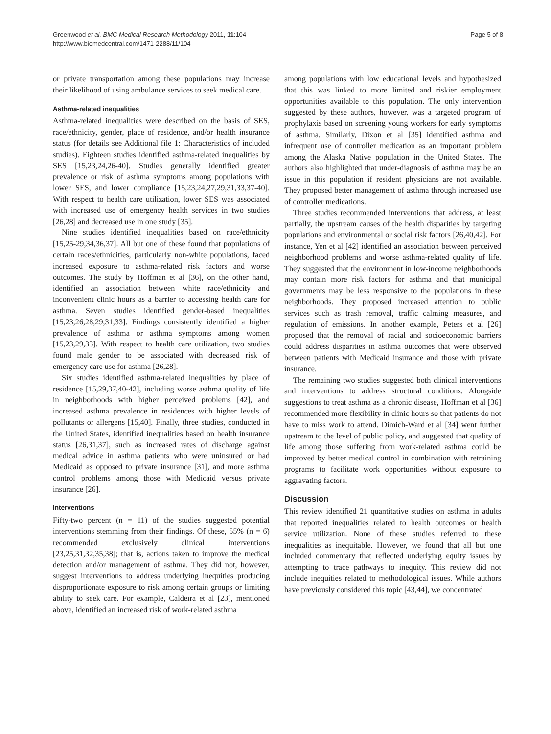Greenwood et al. BMC Medical Research Methodology 2011, 11:104
http://www.biomedcentral.com/1471-2288/11/104
Page 5 of 8
or private transportation among these populations may increase their likelihood of using ambulance services to seek medical care.
Asthma-related inequalities
Asthma-related inequalities were described on the basis of SES, race/ethnicity, gender, place of residence, and/or health insurance status (for details see Additional file 1: Characteristics of included studies). Eighteen studies identified asthma-related inequalities by SES [15,23,24,26-40]. Studies generally identified greater prevalence or risk of asthma symptoms among populations with lower SES, and lower compliance [15,23,24,27,29,31,33,37-40]. With respect to health care utilization, lower SES was associated with increased use of emergency health services in two studies [26,28] and decreased use in one study [35].
Nine studies identified inequalities based on race/ethnicity [15,25-29,34,36,37]. All but one of these found that populations of certain races/ethnicities, particularly non-white populations, faced increased exposure to asthma-related risk factors and worse outcomes. The study by Hoffman et al [36], on the other hand, identified an association between white race/ethnicity and inconvenient clinic hours as a barrier to accessing health care for asthma. Seven studies identified gender-based inequalities [15,23,26,28,29,31,33]. Findings consistently identified a higher prevalence of asthma or asthma symptoms among women [15,23,29,33]. With respect to health care utilization, two studies found male gender to be associated with decreased risk of emergency care use for asthma [26,28].
Six studies identified asthma-related inequalities by place of residence [15,29,37,40-42], including worse asthma quality of life in neighborhoods with higher perceived problems [42], and increased asthma prevalence in residences with higher levels of pollutants or allergens [15,40]. Finally, three studies, conducted in the United States, identified inequalities based on health insurance status [26,31,37], such as increased rates of discharge against medical advice in asthma patients who were uninsured or had Medicaid as opposed to private insurance [31], and more asthma control problems among those with Medicaid versus private insurance [26].
Interventions
Fifty-two percent (n = 11) of the studies suggested potential interventions stemming from their findings. Of these, 55% (n = 6) recommended exclusively clinical interventions [23,25,31,32,35,38]; that is, actions taken to improve the medical detection and/or management of asthma. They did not, however, suggest interventions to address underlying inequities producing disproportionate exposure to risk among certain groups or limiting ability to seek care. For example, Caldeira et al [23], mentioned above, identified an increased risk of work-related asthma
among populations with low educational levels and hypothesized that this was linked to more limited and riskier employment opportunities available to this population. The only intervention suggested by these authors, however, was a targeted program of prophylaxis based on screening young workers for early symptoms of asthma. Similarly, Dixon et al [35] identified asthma and infrequent use of controller medication as an important problem among the Alaska Native population in the United States. The authors also highlighted that under-diagnosis of asthma may be an issue in this population if resident physicians are not available. They proposed better management of asthma through increased use of controller medications.
Three studies recommended interventions that address, at least partially, the upstream causes of the health disparities by targeting populations and environmental or social risk factors [26,40,42]. For instance, Yen et al [42] identified an association between perceived neighborhood problems and worse asthma-related quality of life. They suggested that the environment in low-income neighborhoods may contain more risk factors for asthma and that municipal governments may be less responsive to the populations in these neighborhoods. They proposed increased attention to public services such as trash removal, traffic calming measures, and regulation of emissions. In another example, Peters et al [26] proposed that the removal of racial and socioeconomic barriers could address disparities in asthma outcomes that were observed between patients with Medicaid insurance and those with private insurance.
The remaining two studies suggested both clinical interventions and interventions to address structural conditions. Alongside suggestions to treat asthma as a chronic disease, Hoffman et al [36] recommended more flexibility in clinic hours so that patients do not have to miss work to attend. Dimich-Ward et al [34] went further upstream to the level of public policy, and suggested that quality of life among those suffering from work-related asthma could be improved by better medical control in combination with retraining programs to facilitate work opportunities without exposure to aggravating factors.
Discussion
This review identified 21 quantitative studies on asthma in adults that reported inequalities related to health outcomes or health service utilization. None of these studies referred to these inequalities as inequitable. However, we found that all but one included commentary that reflected underlying equity issues by attempting to trace pathways to inequity. This review did not include inequities related to methodological issues. While authors have previously considered this topic [43,44], we concentrated